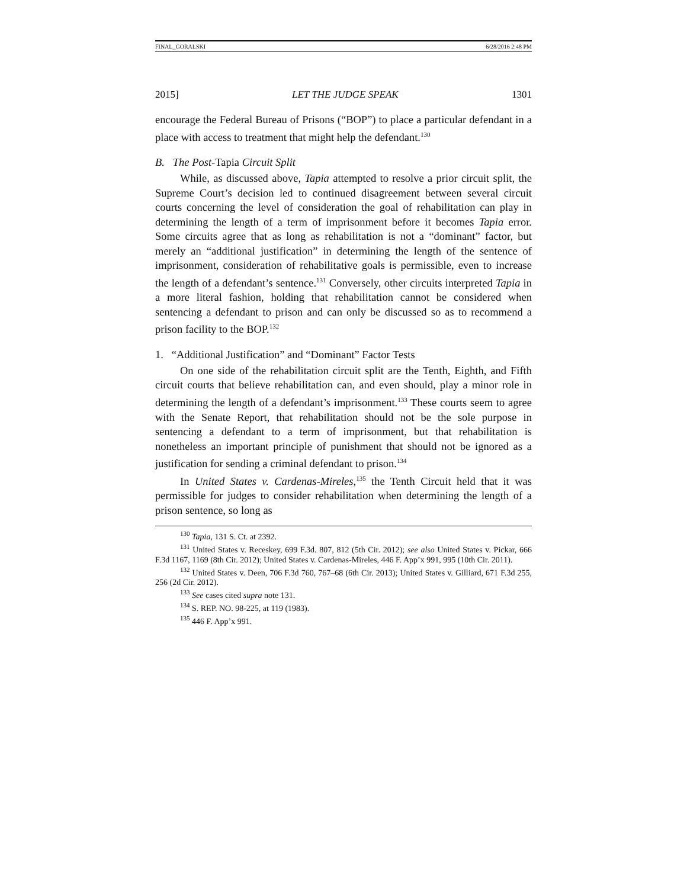FINAL_GORALSKI 6/28/2016 2:48 PM
2015] LET THE JUDGE SPEAK 1301
encourage the Federal Bureau of Prisons (“BOP”) to place a particular defendant in a place with access to treatment that might help the defendant.<sup>130</sup>
B. The Post-Tapia Circuit Split
While, as discussed above, Tapia attempted to resolve a prior circuit split, the Supreme Court’s decision led to continued disagreement between several circuit courts concerning the level of consideration the goal of rehabilitation can play in determining the length of a term of imprisonment before it becomes Tapia error. Some circuits agree that as long as rehabilitation is not a “dominant” factor, but merely an “additional justification” in determining the length of the sentence of imprisonment, consideration of rehabilitative goals is permissible, even to increase the length of a defendant’s sentence.<sup>131</sup> Conversely, other circuits interpreted Tapia in a more literal fashion, holding that rehabilitation cannot be considered when sentencing a defendant to prison and can only be discussed so as to recommend a prison facility to the BOP.<sup>132</sup>
1. “Additional Justification” and “Dominant” Factor Tests
On one side of the rehabilitation circuit split are the Tenth, Eighth, and Fifth circuit courts that believe rehabilitation can, and even should, play a minor role in determining the length of a defendant’s imprisonment.<sup>133</sup> These courts seem to agree with the Senate Report, that rehabilitation should not be the sole purpose in sentencing a defendant to a term of imprisonment, but that rehabilitation is nonetheless an important principle of punishment that should not be ignored as a justification for sending a criminal defendant to prison.<sup>134</sup>
In United States v. Cardenas-Mireles,<sup>135</sup> the Tenth Circuit held that it was permissible for judges to consider rehabilitation when determining the length of a prison sentence, so long as
<sup>130</sup> Tapia, 131 S. Ct. at 2392.
<sup>131</sup> United States v. Receskey, 699 F.3d. 807, 812 (5th Cir. 2012); see also United States v. Pickar, 666 F.3d 1167, 1169 (8th Cir. 2012); United States v. Cardenas-Mireles, 446 F. App’x 991, 995 (10th Cir. 2011).
<sup>132</sup> United States v. Deen, 706 F.3d 760, 767–68 (6th Cir. 2013); United States v. Gilliard, 671 F.3d 255, 256 (2d Cir. 2012).
<sup>133</sup> See cases cited supra note 131.
<sup>134</sup> S. REP. NO. 98-225, at 119 (1983).
<sup>135</sup> 446 F. App’x 991.